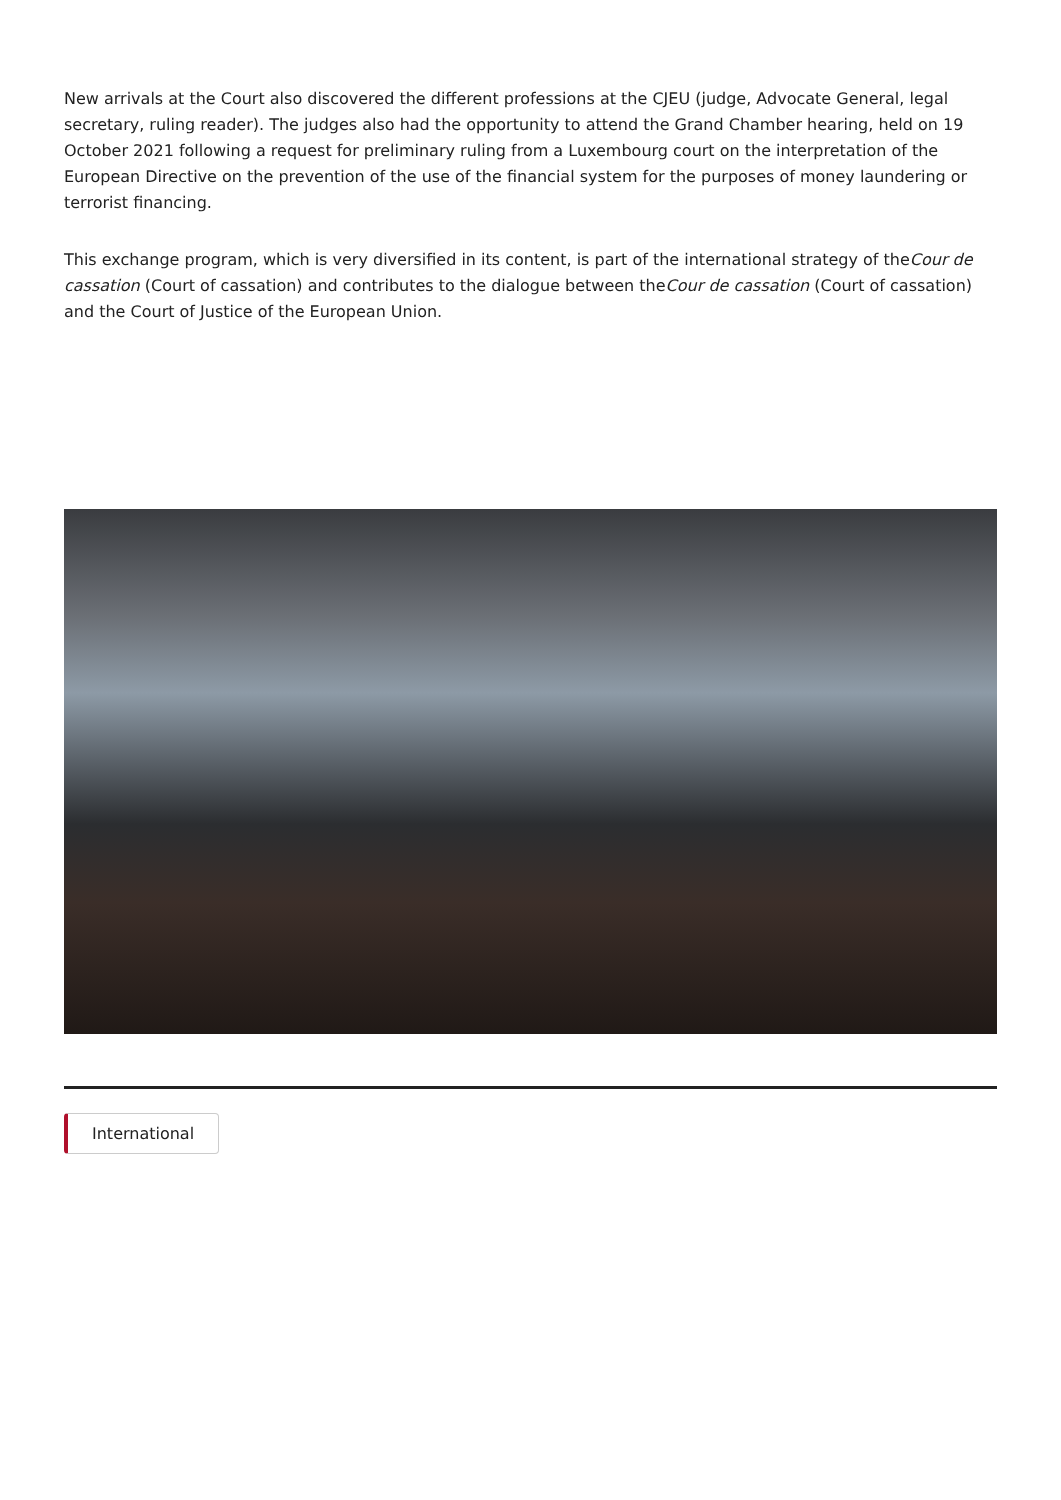New arrivals at the Court also discovered the different professions at the CJEU (judge, Advocate General, legal secretary, ruling reader). The judges also had the opportunity to attend the Grand Chamber hearing, held on 19 October 2021 following a request for preliminary ruling from a Luxembourg court on the interpretation of the European Directive on the prevention of the use of the financial system for the purposes of money laundering or terrorist financing.
This exchange program, which is very diversified in its content, is part of the international strategy of theCour de cassation (Court of cassation) and contributes to the dialogue between theCour de cassation (Court of cassation) and the Court of Justice of the European Union.
International